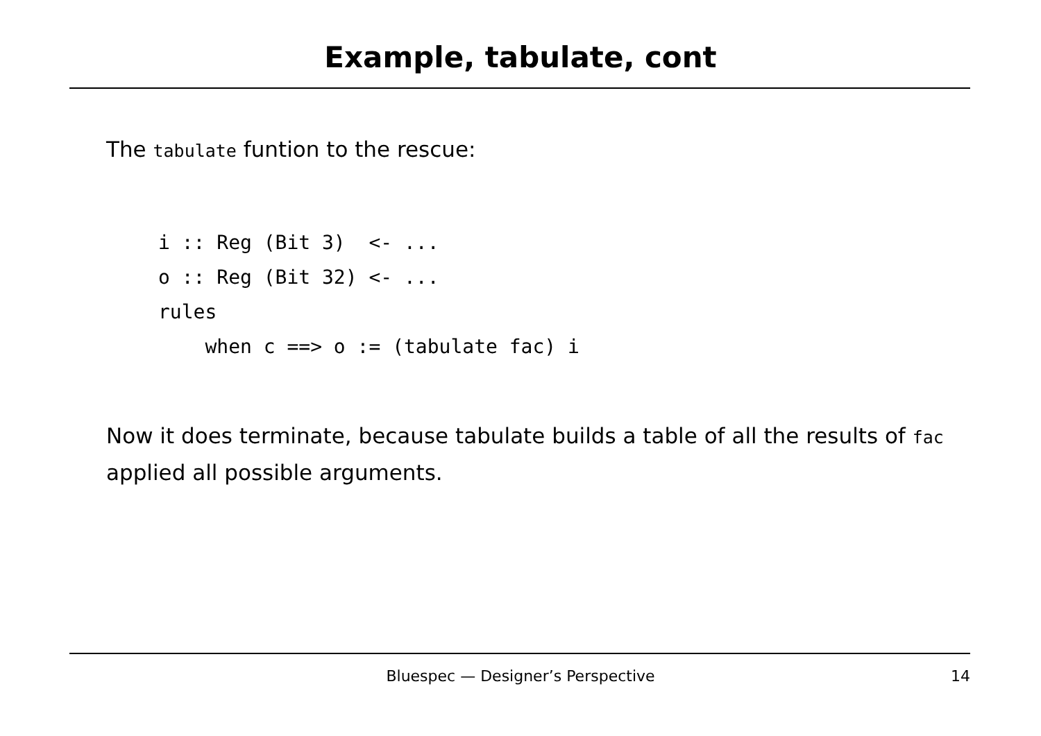Example, tabulate, cont
The tabulate funtion to the rescue:
i :: Reg (Bit 3)  <- ...
o :: Reg (Bit 32) <- ...
rules
    when c ==> o := (tabulate fac) i
Now it does terminate, because tabulate builds a table of all the results of fac applied all possible arguments.
Bluespec — Designer’s Perspective 14